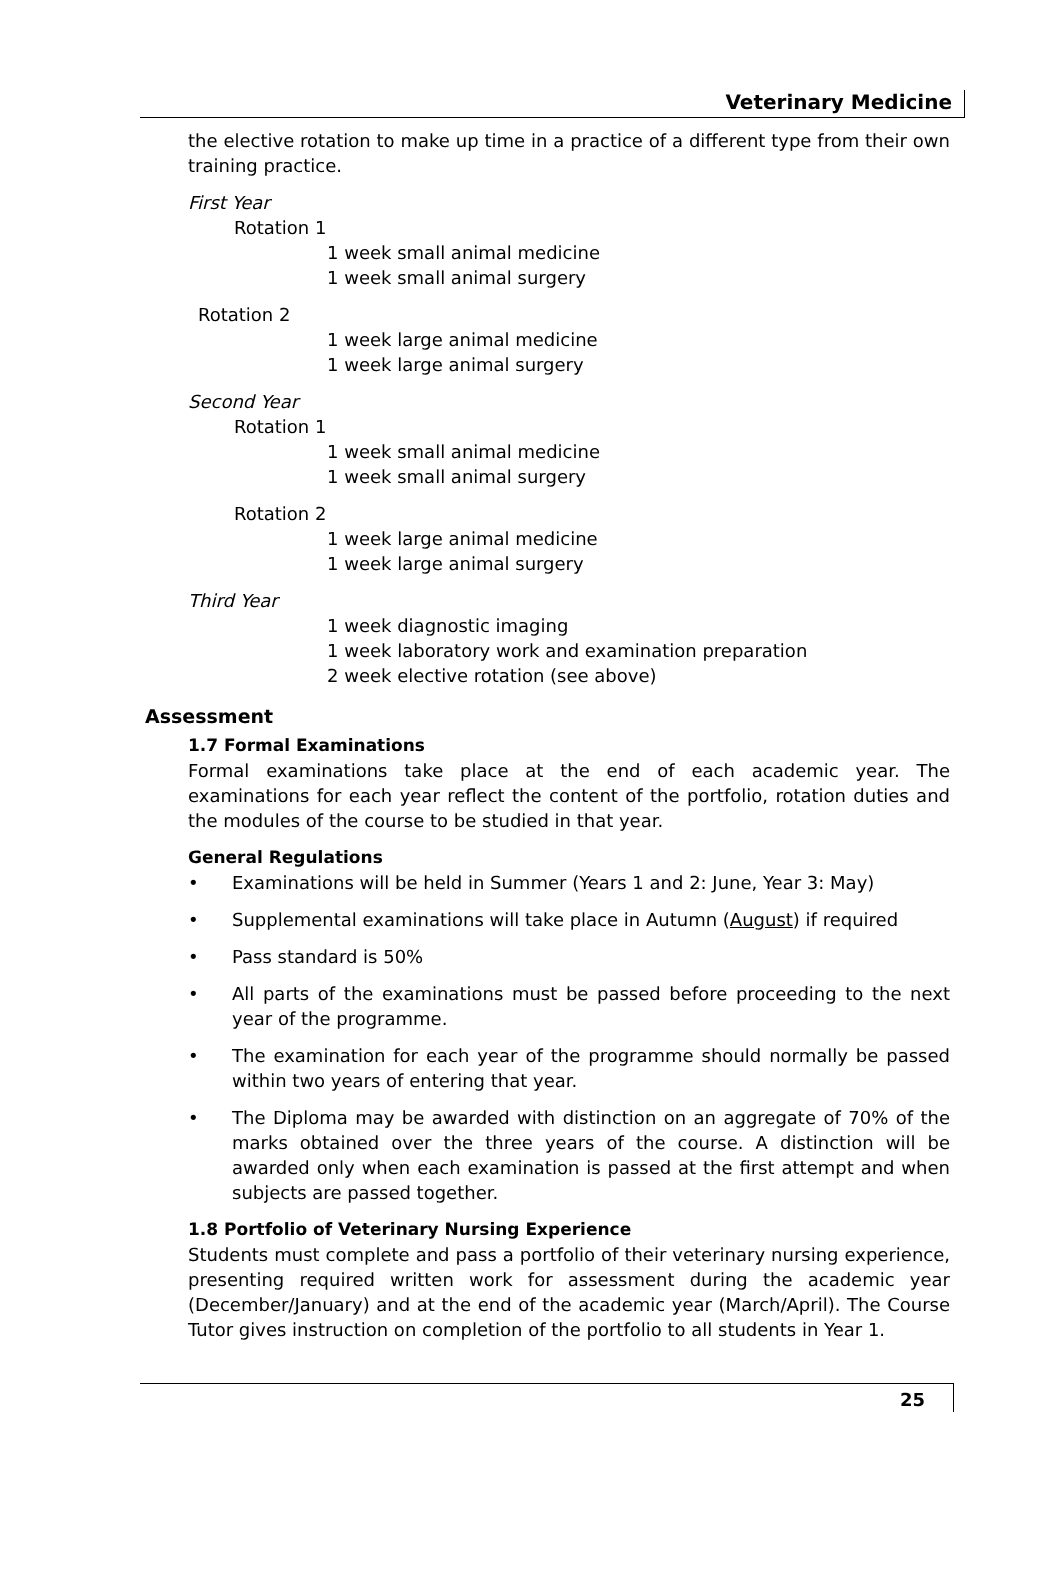Veterinary Medicine
the elective rotation to make up time in a practice of a different type from their own training practice.
First Year
Rotation 1
1 week small animal medicine
1 week small animal surgery
Rotation 2
1 week large animal medicine
1 week large animal surgery
Second Year
Rotation 1
1 week small animal medicine
1 week small animal surgery
Rotation 2
1 week large animal medicine
1 week large animal surgery
Third Year
1 week diagnostic imaging
1 week laboratory work and examination preparation
2 week elective rotation (see above)
Assessment
1.7 Formal Examinations
Formal examinations take place at the end of each academic year. The examinations for each year reflect the content of the portfolio, rotation duties and the modules of the course to be studied in that year.
General Regulations
• Examinations will be held in Summer (Years 1 and 2: June, Year 3: May)
• Supplemental examinations will take place in Autumn (August) if required
• Pass standard is 50%
• All parts of the examinations must be passed before proceeding to the next year of the programme.
• The examination for each year of the programme should normally be passed within two years of entering that year.
• The Diploma may be awarded with distinction on an aggregate of 70% of the marks obtained over the three years of the course. A distinction will be awarded only when each examination is passed at the first attempt and when subjects are passed together.
1.8 Portfolio of Veterinary Nursing Experience
Students must complete and pass a portfolio of their veterinary nursing experience, presenting required written work for assessment during the academic year (December/January) and at the end of the academic year (March/April). The Course Tutor gives instruction on completion of the portfolio to all students in Year 1.
25